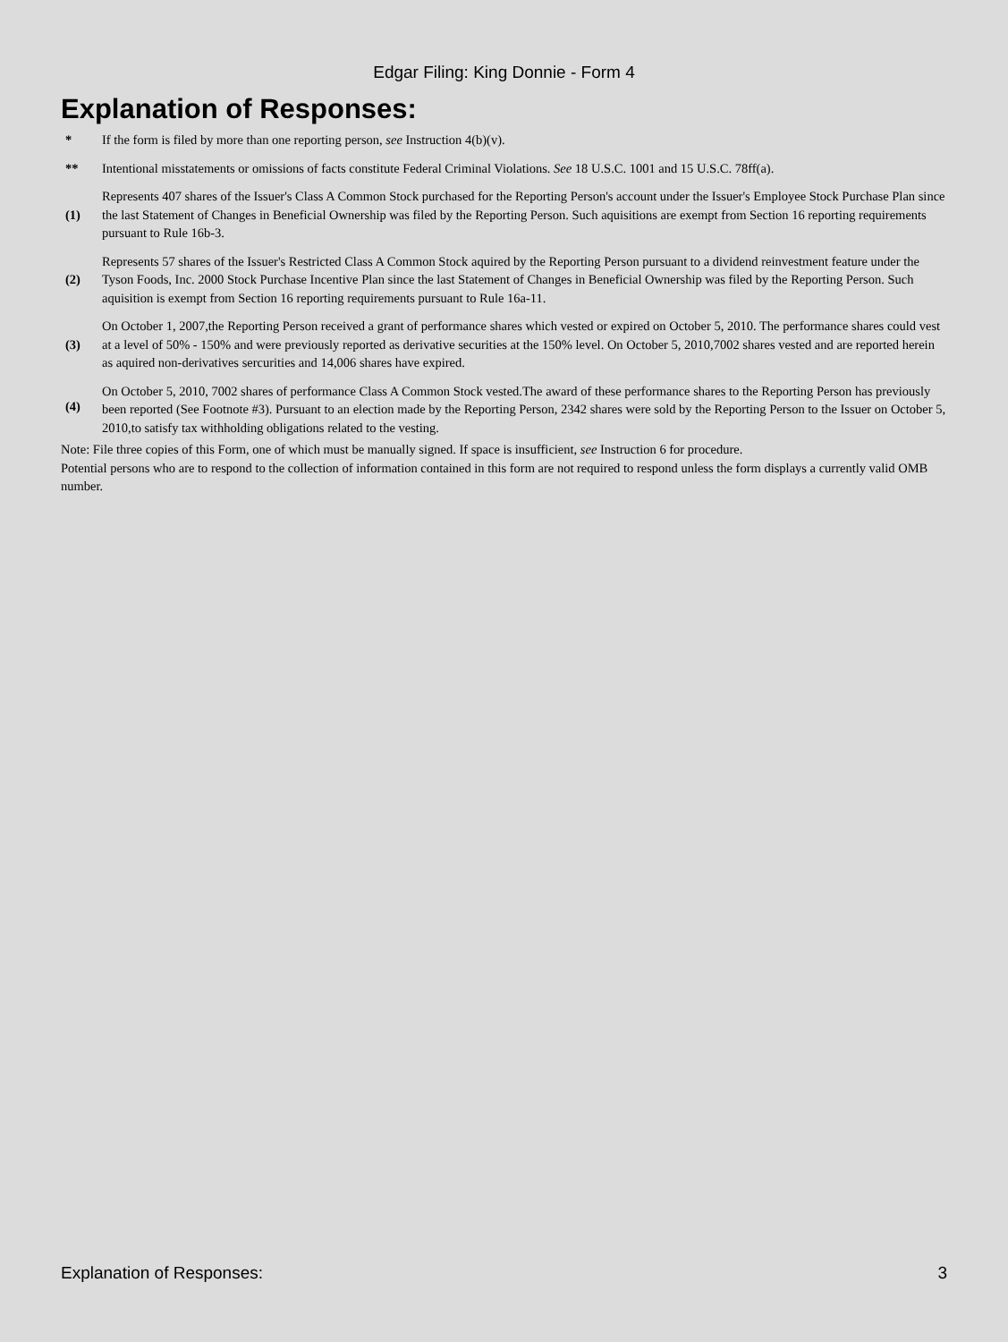Edgar Filing: King Donnie - Form 4
Explanation of Responses:
| * | If the form is filed by more than one reporting person, see Instruction 4(b)(v). |
| ** | Intentional misstatements or omissions of facts constitute Federal Criminal Violations. See 18 U.S.C. 1001 and 15 U.S.C. 78ff(a). |
| (1) | Represents 407 shares of the Issuer's Class A Common Stock purchased for the Reporting Person's account under the Issuer's Employee Stock Purchase Plan since the last Statement of Changes in Beneficial Ownership was filed by the Reporting Person. Such aquisitions are exempt from Section 16 reporting requirements pursuant to Rule 16b-3. |
| (2) | Represents 57 shares of the Issuer's Restricted Class A Common Stock aquired by the Reporting Person pursuant to a dividend reinvestment feature under the Tyson Foods, Inc. 2000 Stock Purchase Incentive Plan since the last Statement of Changes in Beneficial Ownership was filed by the Reporting Person. Such aquisition is exempt from Section 16 reporting requirements pursuant to Rule 16a-11. |
| (3) | On October 1, 2007,the Reporting Person received a grant of performance shares which vested or expired on October 5, 2010. The performance shares could vest at a level of 50% - 150% and were previously reported as derivative securities at the 150% level. On October 5, 2010,7002 shares vested and are reported herein as aquired non-derivatives sercurities and 14,006 shares have expired. |
| (4) | On October 5, 2010, 7002 shares of performance Class A Common Stock vested.The award of these performance shares to the Reporting Person has previously been reported (See Footnote #3). Pursuant to an election made by the Reporting Person, 2342 shares were sold by the Reporting Person to the Issuer on October 5, 2010,to satisfy tax withholding obligations related to the vesting. |
Note: File three copies of this Form, one of which must be manually signed. If space is insufficient, see Instruction 6 for procedure.
Potential persons who are to respond to the collection of information contained in this form are not required to respond unless the form displays a currently valid OMB number.
Explanation of Responses: 3